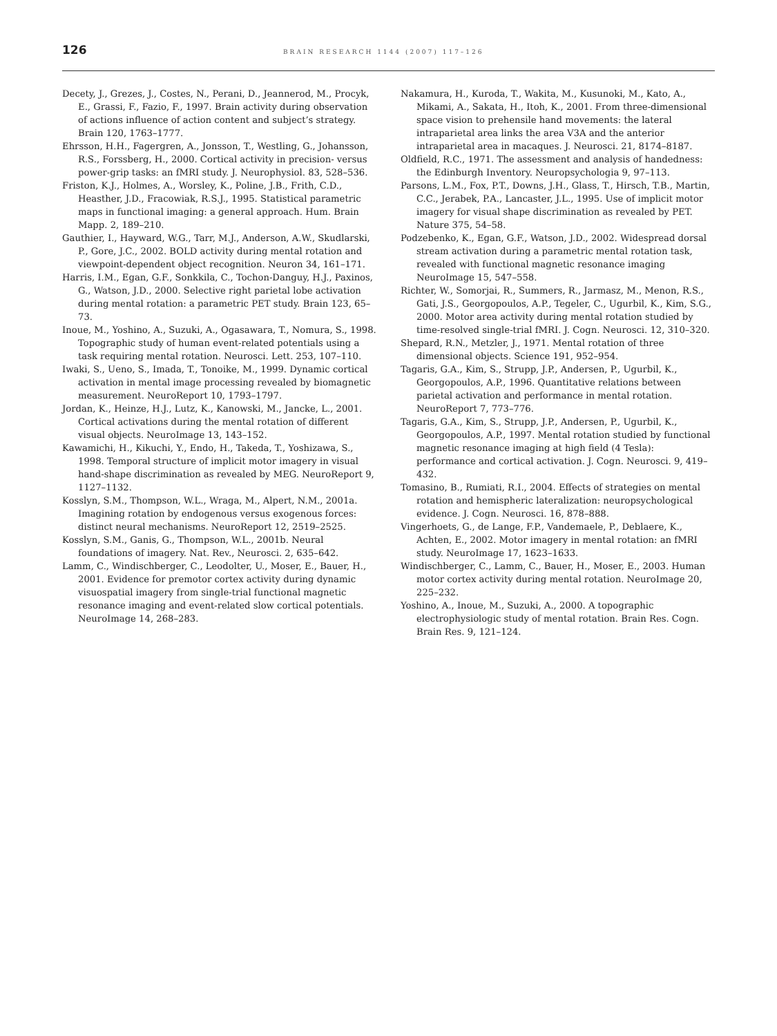126 BRAIN RESEARCH 1144 (2007) 117–126
Decety, J., Grezes, J., Costes, N., Perani, D., Jeannerod, M., Procyk, E., Grassi, F., Fazio, F., 1997. Brain activity during observation of actions influence of action content and subject’s strategy. Brain 120, 1763–1777.
Ehrsson, H.H., Fagergren, A., Jonsson, T., Westling, G., Johansson, R.S., Forssberg, H., 2000. Cortical activity in precision- versus power-grip tasks: an fMRI study. J. Neurophysiol. 83, 528–536.
Friston, K.J., Holmes, A., Worsley, K., Poline, J.B., Frith, C.D., Heasther, J.D., Fracowiak, R.S.J., 1995. Statistical parametric maps in functional imaging: a general approach. Hum. Brain Mapp. 2, 189–210.
Gauthier, I., Hayward, W.G., Tarr, M.J., Anderson, A.W., Skudlarski, P., Gore, J.C., 2002. BOLD activity during mental rotation and viewpoint-dependent object recognition. Neuron 34, 161–171.
Harris, I.M., Egan, G.F., Sonkkila, C., Tochon-Danguy, H.J., Paxinos, G., Watson, J.D., 2000. Selective right parietal lobe activation during mental rotation: a parametric PET study. Brain 123, 65–73.
Inoue, M., Yoshino, A., Suzuki, A., Ogasawara, T., Nomura, S., 1998. Topographic study of human event-related potentials using a task requiring mental rotation. Neurosci. Lett. 253, 107–110.
Iwaki, S., Ueno, S., Imada, T., Tonoike, M., 1999. Dynamic cortical activation in mental image processing revealed by biomagnetic measurement. NeuroReport 10, 1793–1797.
Jordan, K., Heinze, H.J., Lutz, K., Kanowski, M., Jancke, L., 2001. Cortical activations during the mental rotation of different visual objects. NeuroImage 13, 143–152.
Kawamichi, H., Kikuchi, Y., Endo, H., Takeda, T., Yoshizawa, S., 1998. Temporal structure of implicit motor imagery in visual hand-shape discrimination as revealed by MEG. NeuroReport 9, 1127–1132.
Kosslyn, S.M., Thompson, W.L., Wraga, M., Alpert, N.M., 2001a. Imagining rotation by endogenous versus exogenous forces: distinct neural mechanisms. NeuroReport 12, 2519–2525.
Kosslyn, S.M., Ganis, G., Thompson, W.L., 2001b. Neural foundations of imagery. Nat. Rev., Neurosci. 2, 635–642.
Lamm, C., Windischberger, C., Leodolter, U., Moser, E., Bauer, H., 2001. Evidence for premotor cortex activity during dynamic visuospatial imagery from single-trial functional magnetic resonance imaging and event-related slow cortical potentials. NeuroImage 14, 268–283.
Nakamura, H., Kuroda, T., Wakita, M., Kusunoki, M., Kato, A., Mikami, A., Sakata, H., Itoh, K., 2001. From three-dimensional space vision to prehensile hand movements: the lateral intraparietal area links the area V3A and the anterior intraparietal area in macaques. J. Neurosci. 21, 8174–8187.
Oldfield, R.C., 1971. The assessment and analysis of handedness: the Edinburgh Inventory. Neuropsychologia 9, 97–113.
Parsons, L.M., Fox, P.T., Downs, J.H., Glass, T., Hirsch, T.B., Martin, C.C., Jerabek, P.A., Lancaster, J.L., 1995. Use of implicit motor imagery for visual shape discrimination as revealed by PET. Nature 375, 54–58.
Podzebenko, K., Egan, G.F., Watson, J.D., 2002. Widespread dorsal stream activation during a parametric mental rotation task, revealed with functional magnetic resonance imaging NeuroImage 15, 547–558.
Richter, W., Somorjai, R., Summers, R., Jarmasz, M., Menon, R.S., Gati, J.S., Georgopoulos, A.P., Tegeler, C., Ugurbil, K., Kim, S.G., 2000. Motor area activity during mental rotation studied by time-resolved single-trial fMRI. J. Cogn. Neurosci. 12, 310–320.
Shepard, R.N., Metzler, J., 1971. Mental rotation of three dimensional objects. Science 191, 952–954.
Tagaris, G.A., Kim, S., Strupp, J.P., Andersen, P., Ugurbil, K., Georgopoulos, A.P., 1996. Quantitative relations between parietal activation and performance in mental rotation. NeuroReport 7, 773–776.
Tagaris, G.A., Kim, S., Strupp, J.P., Andersen, P., Ugurbil, K., Georgopoulos, A.P., 1997. Mental rotation studied by functional magnetic resonance imaging at high field (4 Tesla): performance and cortical activation. J. Cogn. Neurosci. 9, 419–432.
Tomasino, B., Rumiati, R.I., 2004. Effects of strategies on mental rotation and hemispheric lateralization: neuropsychological evidence. J. Cogn. Neurosci. 16, 878–888.
Vingerhoets, G., de Lange, F.P., Vandemaele, P., Deblaere, K., Achten, E., 2002. Motor imagery in mental rotation: an fMRI study. NeuroImage 17, 1623–1633.
Windischberger, C., Lamm, C., Bauer, H., Moser, E., 2003. Human motor cortex activity during mental rotation. NeuroImage 20, 225–232.
Yoshino, A., Inoue, M., Suzuki, A., 2000. A topographic electrophysiologic study of mental rotation. Brain Res. Cogn. Brain Res. 9, 121–124.